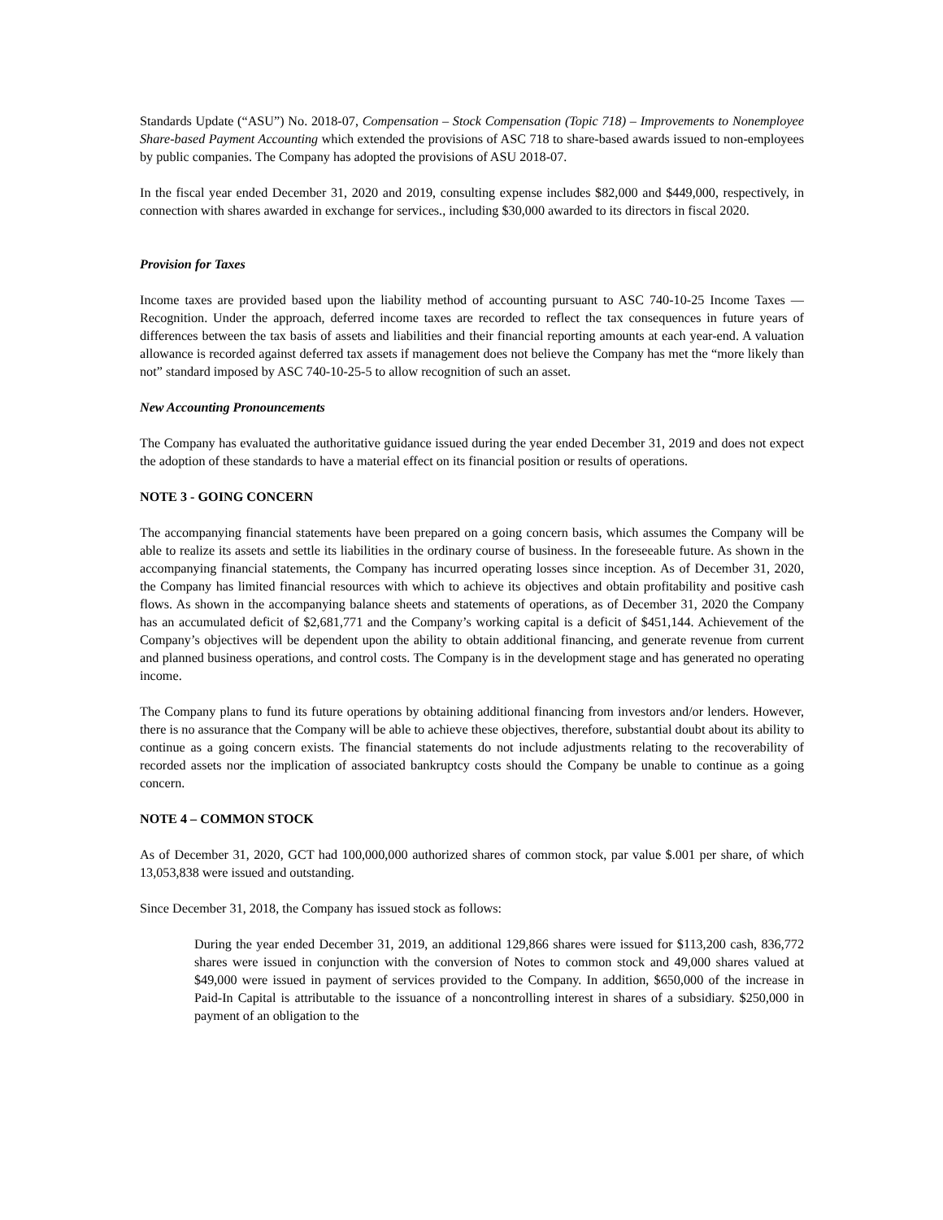Standards Update (“ASU”) No. 2018-07, Compensation – Stock Compensation (Topic 718) – Improvements to Nonemployee Share-based Payment Accounting which extended the provisions of ASC 718 to share-based awards issued to non-employees by public companies. The Company has adopted the provisions of ASU 2018-07.
In the fiscal year ended December 31, 2020 and 2019, consulting expense includes $82,000 and $449,000, respectively, in connection with shares awarded in exchange for services., including $30,000 awarded to its directors in fiscal 2020.
Provision for Taxes
Income taxes are provided based upon the liability method of accounting pursuant to ASC 740-10-25 Income Taxes — Recognition. Under the approach, deferred income taxes are recorded to reflect the tax consequences in future years of differences between the tax basis of assets and liabilities and their financial reporting amounts at each year-end. A valuation allowance is recorded against deferred tax assets if management does not believe the Company has met the “more likely than not” standard imposed by ASC 740-10-25-5 to allow recognition of such an asset.
New Accounting Pronouncements
The Company has evaluated the authoritative guidance issued during the year ended December 31, 2019 and does not expect the adoption of these standards to have a material effect on its financial position or results of operations.
NOTE 3 - GOING CONCERN
The accompanying financial statements have been prepared on a going concern basis, which assumes the Company will be able to realize its assets and settle its liabilities in the ordinary course of business. In the foreseeable future. As shown in the accompanying financial statements, the Company has incurred operating losses since inception. As of December 31, 2020, the Company has limited financial resources with which to achieve its objectives and obtain profitability and positive cash flows. As shown in the accompanying balance sheets and statements of operations, as of December 31, 2020 the Company has an accumulated deficit of $2,681,771 and the Company’s working capital is a deficit of $451,144. Achievement of the Company’s objectives will be dependent upon the ability to obtain additional financing, and generate revenue from current and planned business operations, and control costs. The Company is in the development stage and has generated no operating income.
The Company plans to fund its future operations by obtaining additional financing from investors and/or lenders. However, there is no assurance that the Company will be able to achieve these objectives, therefore, substantial doubt about its ability to continue as a going concern exists. The financial statements do not include adjustments relating to the recoverability of recorded assets nor the implication of associated bankruptcy costs should the Company be unable to continue as a going concern.
NOTE 4 – COMMON STOCK
As of December 31, 2020, GCT had 100,000,000 authorized shares of common stock, par value $.001 per share, of which 13,053,838 were issued and outstanding.
Since December 31, 2018, the Company has issued stock as follows:
During the year ended December 31, 2019, an additional 129,866 shares were issued for $113,200 cash, 836,772 shares were issued in conjunction with the conversion of Notes to common stock and 49,000 shares valued at $49,000 were issued in payment of services provided to the Company. In addition, $650,000 of the increase in Paid-In Capital is attributable to the issuance of a noncontrolling interest in shares of a subsidiary. $250,000 in payment of an obligation to the